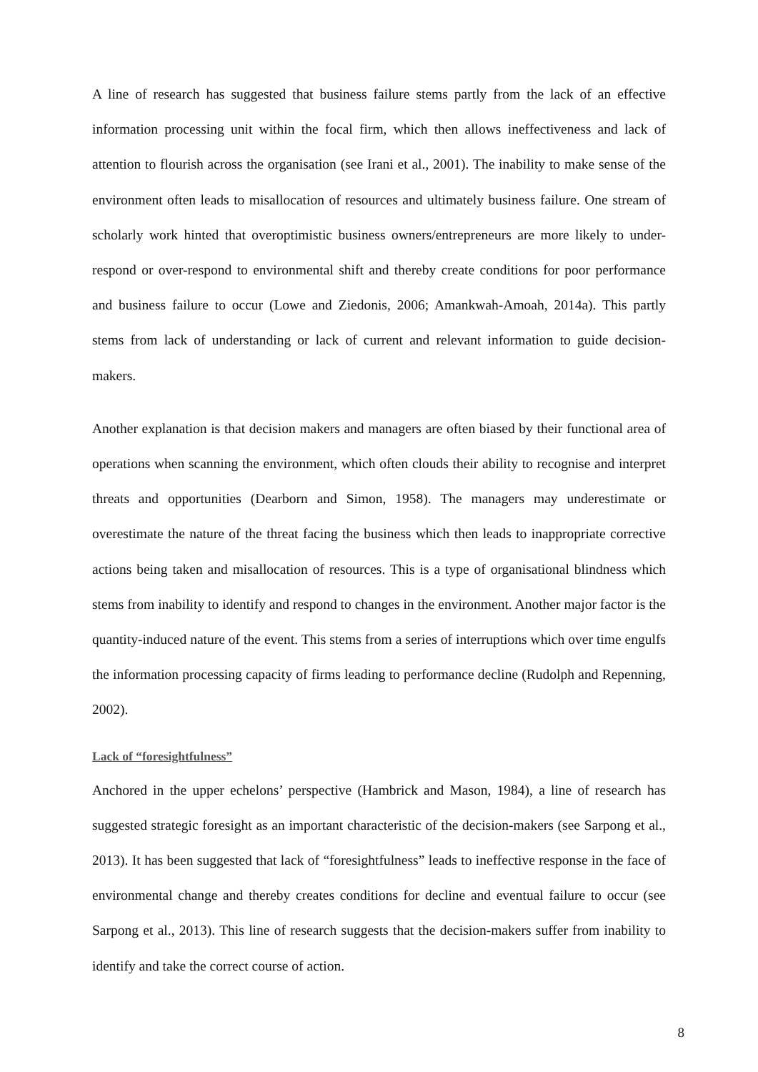A line of research has suggested that business failure stems partly from the lack of an effective information processing unit within the focal firm, which then allows ineffectiveness and lack of attention to flourish across the organisation (see Irani et al., 2001). The inability to make sense of the environment often leads to misallocation of resources and ultimately business failure. One stream of scholarly work hinted that overoptimistic business owners/entrepreneurs are more likely to under-respond or over-respond to environmental shift and thereby create conditions for poor performance and business failure to occur (Lowe and Ziedonis, 2006; Amankwah-Amoah, 2014a). This partly stems from lack of understanding or lack of current and relevant information to guide decision-makers.
Another explanation is that decision makers and managers are often biased by their functional area of operations when scanning the environment, which often clouds their ability to recognise and interpret threats and opportunities (Dearborn and Simon, 1958). The managers may underestimate or overestimate the nature of the threat facing the business which then leads to inappropriate corrective actions being taken and misallocation of resources. This is a type of organisational blindness which stems from inability to identify and respond to changes in the environment. Another major factor is the quantity-induced nature of the event. This stems from a series of interruptions which over time engulfs the information processing capacity of firms leading to performance decline (Rudolph and Repenning, 2002).
Lack of “foresightfulness”
Anchored in the upper echelons’ perspective (Hambrick and Mason, 1984), a line of research has suggested strategic foresight as an important characteristic of the decision-makers (see Sarpong et al., 2013). It has been suggested that lack of “foresightfulness” leads to ineffective response in the face of environmental change and thereby creates conditions for decline and eventual failure to occur (see Sarpong et al., 2013). This line of research suggests that the decision-makers suffer from inability to identify and take the correct course of action.
8